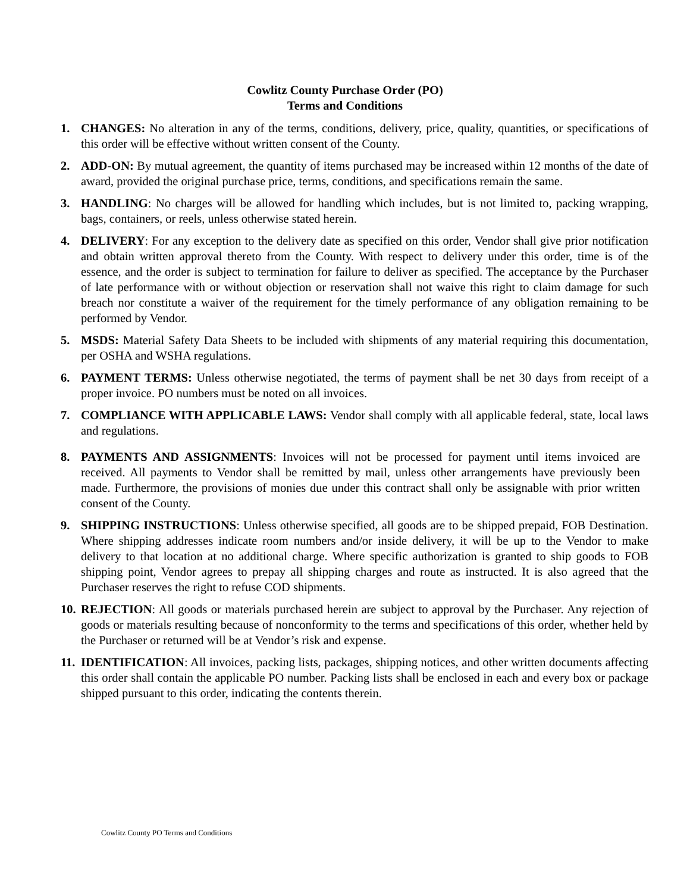Cowlitz County Purchase Order (PO)
Terms and Conditions
1. CHANGES: No alteration in any of the terms, conditions, delivery, price, quality, quantities, or specifications of this order will be effective without written consent of the County.
2. ADD-ON: By mutual agreement, the quantity of items purchased may be increased within 12 months of the date of award, provided the original purchase price, terms, conditions, and specifications remain the same.
3. HANDLING: No charges will be allowed for handling which includes, but is not limited to, packing wrapping, bags, containers, or reels, unless otherwise stated herein.
4. DELIVERY: For any exception to the delivery date as specified on this order, Vendor shall give prior notification and obtain written approval thereto from the County. With respect to delivery under this order, time is of the essence, and the order is subject to termination for failure to deliver as specified. The acceptance by the Purchaser of late performance with or without objection or reservation shall not waive this right to claim damage for such breach nor constitute a waiver of the requirement for the timely performance of any obligation remaining to be performed by Vendor.
5. MSDS: Material Safety Data Sheets to be included with shipments of any material requiring this documentation, per OSHA and WSHA regulations.
6. PAYMENT TERMS: Unless otherwise negotiated, the terms of payment shall be net 30 days from receipt of a proper invoice. PO numbers must be noted on all invoices.
7. COMPLIANCE WITH APPLICABLE LAWS: Vendor shall comply with all applicable federal, state, local laws and regulations.
8. PAYMENTS AND ASSIGNMENTS: Invoices will not be processed for payment until items invoiced are received. All payments to Vendor shall be remitted by mail, unless other arrangements have previously been made. Furthermore, the provisions of monies due under this contract shall only be assignable with prior written consent of the County.
9. SHIPPING INSTRUCTIONS: Unless otherwise specified, all goods are to be shipped prepaid, FOB Destination. Where shipping addresses indicate room numbers and/or inside delivery, it will be up to the Vendor to make delivery to that location at no additional charge. Where specific authorization is granted to ship goods to FOB shipping point, Vendor agrees to prepay all shipping charges and route as instructed. It is also agreed that the Purchaser reserves the right to refuse COD shipments.
10.
REJECTION: All goods or materials purchased herein are subject to approval by the Purchaser. Any rejection of goods or materials resulting because of nonconformity to the terms and specifications of this order, whether held by the Purchaser or returned will be at Vendor’s risk and expense.
11.
IDENTIFICATION: All invoices, packing lists, packages, shipping notices, and other written documents affecting this order shall contain the applicable PO number. Packing lists shall be enclosed in each and every box or package shipped pursuant to this order, indicating the contents therein.
Cowlitz County PO Terms and Conditions